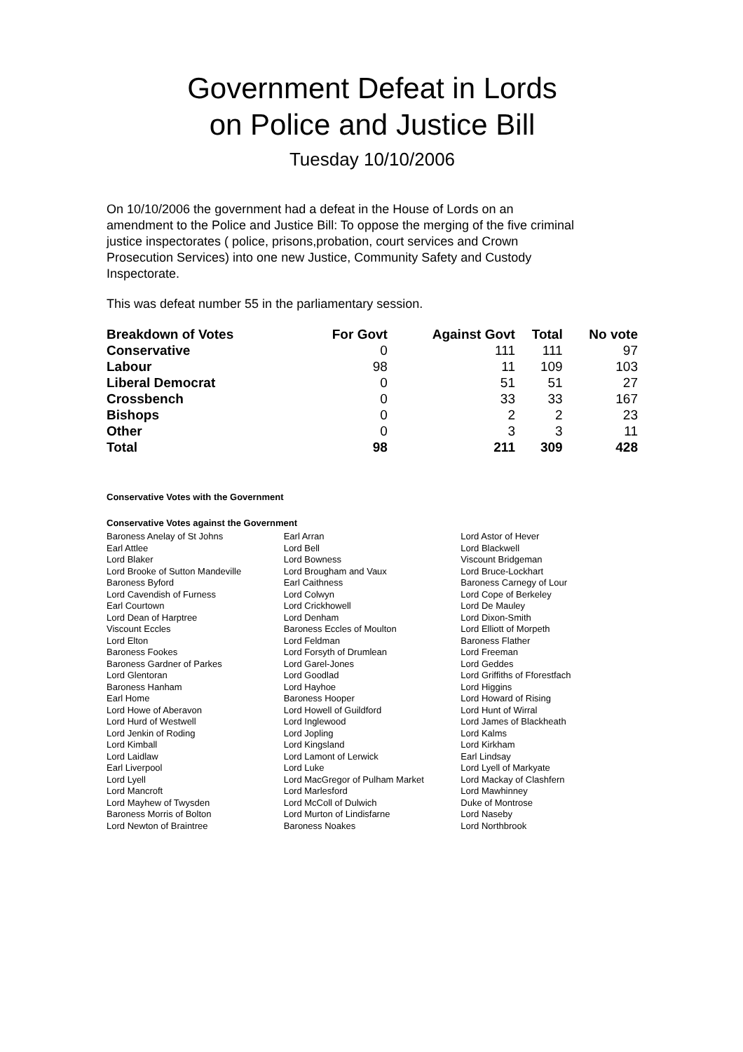Government Defeat in Lords
on Police and Justice Bill
Tuesday 10/10/2006
On 10/10/2006 the government had a defeat in the House of Lords on an amendment to the Police and Justice Bill: To oppose the merging of the five criminal justice inspectorates ( police, prisons,probation, court services and Crown Prosecution Services) into one new Justice, Community Safety and Custody Inspectorate.
This was defeat number 55 in the parliamentary session.
| Breakdown of Votes | For Govt | Against Govt | Total | No vote |
| --- | --- | --- | --- | --- |
| Conservative | 0 | 111 | 111 | 97 |
| Labour | 98 | 11 | 109 | 103 |
| Liberal Democrat | 0 | 51 | 51 | 27 |
| Crossbench | 0 | 33 | 33 | 167 |
| Bishops | 0 | 2 | 2 | 23 |
| Other | 0 | 3 | 3 | 11 |
| Total | 98 | 211 | 309 | 428 |
Conservative Votes with the Government
Conservative Votes against the Government
| Baroness Anelay of St Johns | Earl Arran | Lord Astor of Hever |
| Earl Attlee | Lord Bell | Lord Blackwell |
| Lord Blaker | Lord Bowness | Viscount Bridgeman |
| Lord Brooke of Sutton Mandeville | Lord Brougham and Vaux | Lord Bruce-Lockhart |
| Baroness Byford | Earl Caithness | Baroness Carnegy of Lour |
| Lord Cavendish of Furness | Lord Colwyn | Lord Cope of Berkeley |
| Earl Courtown | Lord Crickhowell | Lord De Mauley |
| Lord Dean of Harptree | Lord Denham | Lord Dixon-Smith |
| Viscount Eccles | Baroness Eccles of Moulton | Lord Elliott of Morpeth |
| Lord Elton | Lord Feldman | Baroness Flather |
| Baroness Fookes | Lord Forsyth of Drumlean | Lord Freeman |
| Baroness Gardner of Parkes | Lord Garel-Jones | Lord Geddes |
| Lord Glentoran | Lord Goodlad | Lord Griffiths of Fforestfach |
| Baroness Hanham | Lord Hayhoe | Lord Higgins |
| Earl Home | Baroness Hooper | Lord Howard of Rising |
| Lord Howe of Aberavon | Lord Howell of Guildford | Lord Hunt of Wirral |
| Lord Hurd of Westwell | Lord Inglewood | Lord James of Blackheath |
| Lord Jenkin of Roding | Lord Jopling | Lord Kalms |
| Lord Kimball | Lord Kingsland | Lord Kirkham |
| Lord Laidlaw | Lord Lamont of Lerwick | Earl Lindsay |
| Earl Liverpool | Lord Luke | Lord Lyell of Markyate |
| Lord Lyell | Lord MacGregor of Pulham Market | Lord Mackay of Clashfern |
| Lord Mancroft | Lord Marlesford | Lord Mawhinney |
| Lord Mayhew of Twysden | Lord McColl of Dulwich | Duke of Montrose |
| Baroness Morris of Bolton | Lord Murton of Lindisfarne | Lord Naseby |
| Lord Newton of Braintree | Baroness Noakes | Lord Northbrook |